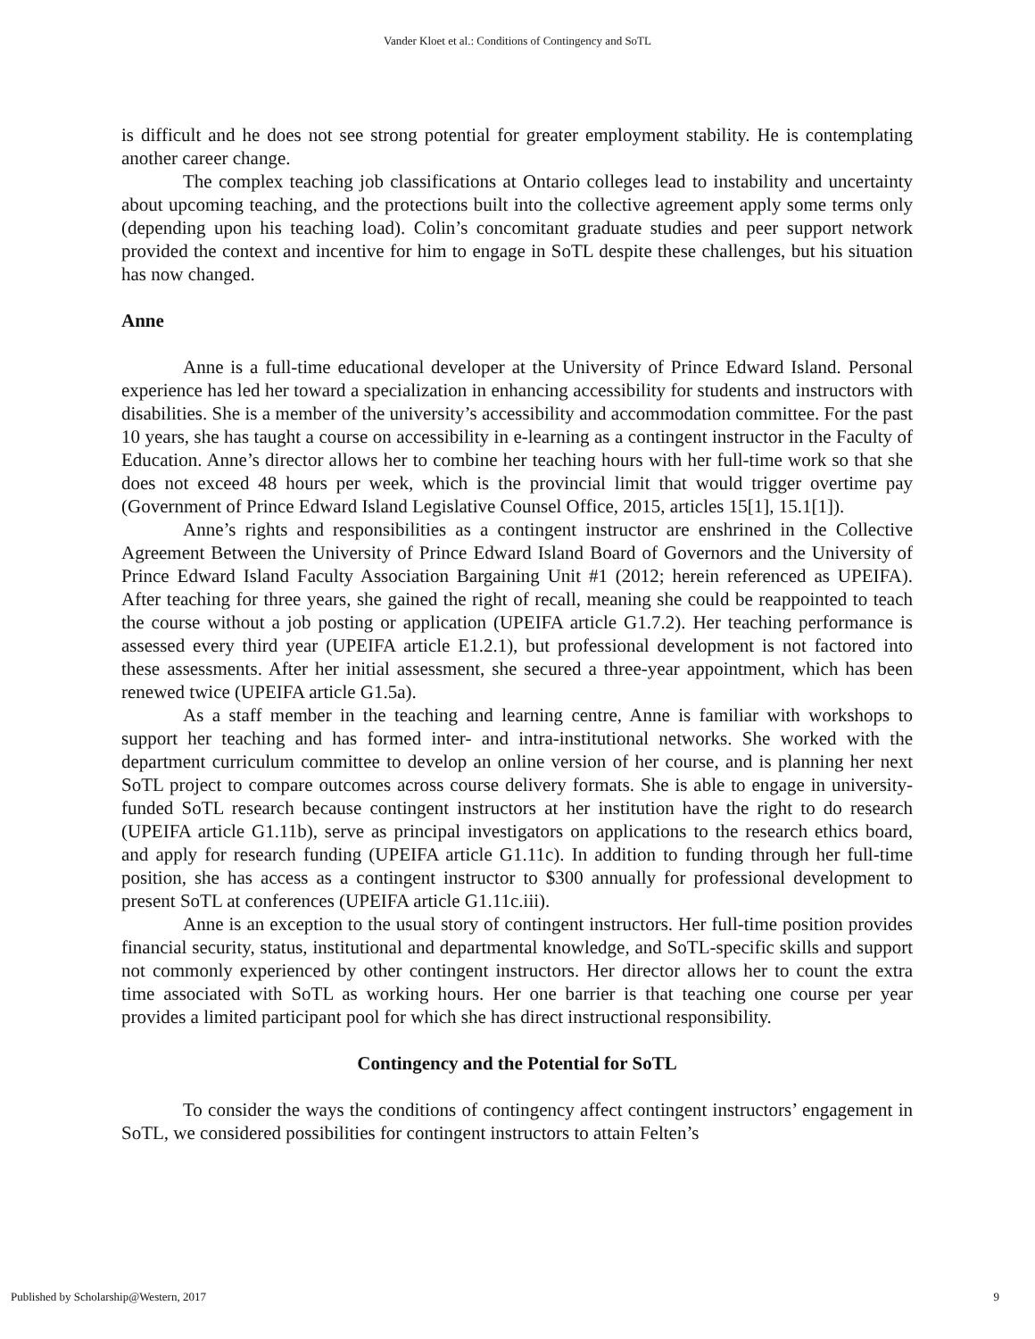Vander Kloet et al.: Conditions of Contingency and SoTL
is difficult and he does not see strong potential for greater employment stability. He is contemplating another career change.
The complex teaching job classifications at Ontario colleges lead to instability and uncertainty about upcoming teaching, and the protections built into the collective agreement apply some terms only (depending upon his teaching load). Colin’s concomitant graduate studies and peer support network provided the context and incentive for him to engage in SoTL despite these challenges, but his situation has now changed.
Anne
Anne is a full-time educational developer at the University of Prince Edward Island. Personal experience has led her toward a specialization in enhancing accessibility for students and instructors with disabilities. She is a member of the university’s accessibility and accommodation committee. For the past 10 years, she has taught a course on accessibility in e-learning as a contingent instructor in the Faculty of Education. Anne’s director allows her to combine her teaching hours with her full-time work so that she does not exceed 48 hours per week, which is the provincial limit that would trigger overtime pay (Government of Prince Edward Island Legislative Counsel Office, 2015, articles 15[1], 15.1[1]).
Anne’s rights and responsibilities as a contingent instructor are enshrined in the Collective Agreement Between the University of Prince Edward Island Board of Governors and the University of Prince Edward Island Faculty Association Bargaining Unit #1 (2012; herein referenced as UPEIFA). After teaching for three years, she gained the right of recall, meaning she could be reappointed to teach the course without a job posting or application (UPEIFA article G1.7.2). Her teaching performance is assessed every third year (UPEIFA article E1.2.1), but professional development is not factored into these assessments. After her initial assessment, she secured a three-year appointment, which has been renewed twice (UPEIFA article G1.5a).
As a staff member in the teaching and learning centre, Anne is familiar with workshops to support her teaching and has formed inter- and intra-institutional networks. She worked with the department curriculum committee to develop an online version of her course, and is planning her next SoTL project to compare outcomes across course delivery formats. She is able to engage in university-funded SoTL research because contingent instructors at her institution have the right to do research (UPEIFA article G1.11b), serve as principal investigators on applications to the research ethics board, and apply for research funding (UPEIFA article G1.11c). In addition to funding through her full-time position, she has access as a contingent instructor to $300 annually for professional development to present SoTL at conferences (UPEIFA article G1.11c.iii).
Anne is an exception to the usual story of contingent instructors. Her full-time position provides financial security, status, institutional and departmental knowledge, and SoTL-specific skills and support not commonly experienced by other contingent instructors. Her director allows her to count the extra time associated with SoTL as working hours. Her one barrier is that teaching one course per year provides a limited participant pool for which she has direct instructional responsibility.
Contingency and the Potential for SoTL
To consider the ways the conditions of contingency affect contingent instructors’ engagement in SoTL, we considered possibilities for contingent instructors to attain Felten’s
Published by Scholarship@Western, 2017 9